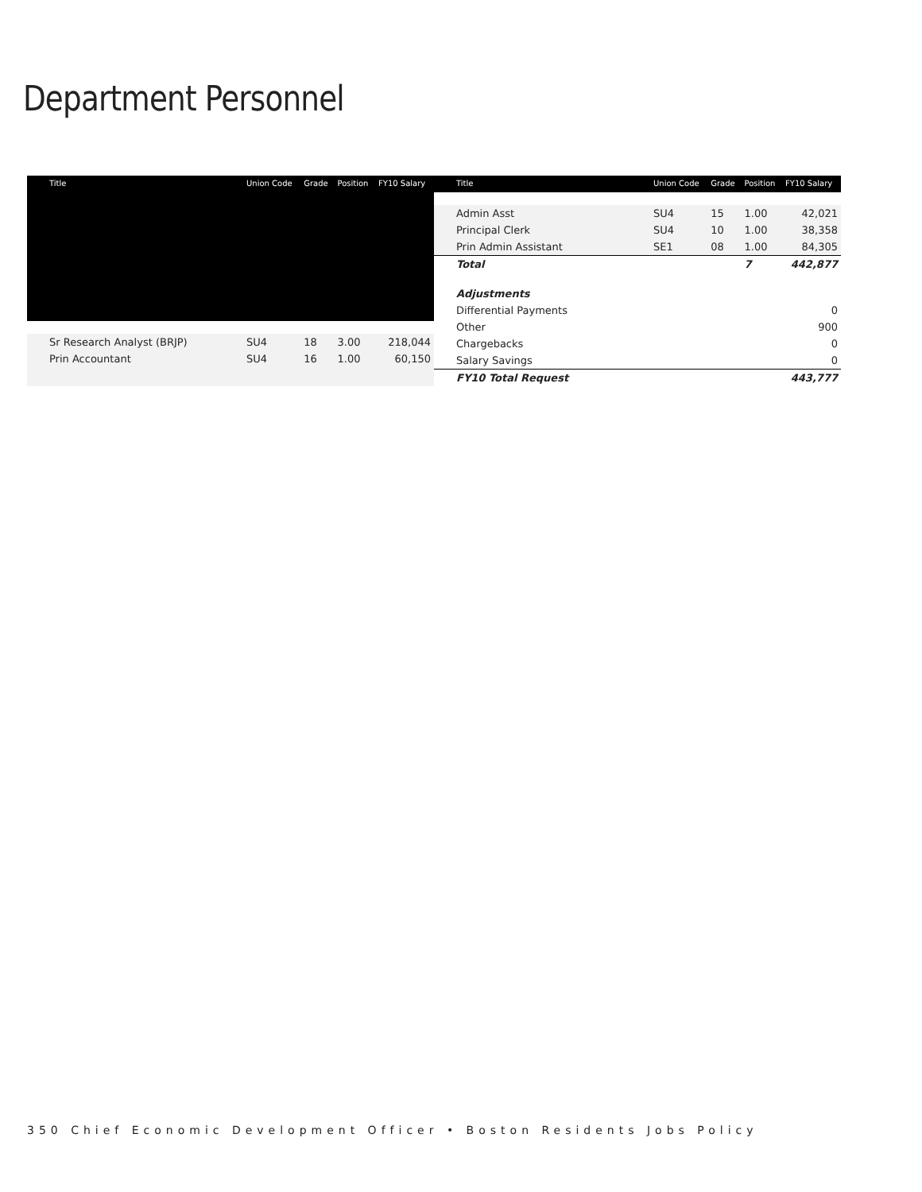Department Personnel
| Title | Union Code | Grade | Position | FY10 Salary |
| --- | --- | --- | --- | --- |
| Sr Research Analyst (BRJP) | SU4 | 18 | 3.00 | 218,044 |
| Prin Accountant | SU4 | 16 | 1.00 | 60,150 |
| Title | Union Code | Grade | Position | FY10 Salary |
| --- | --- | --- | --- | --- |
| Admin Asst | SU4 | 15 | 1.00 | 42,021 |
| Principal Clerk | SU4 | 10 | 1.00 | 38,358 |
| Prin Admin Assistant | SE1 | 08 | 1.00 | 84,305 |
| Total | | | 7 | 442,877 |
| Adjustments | | | | |
| Differential Payments | | | | 0 |
| Other | | | | 900 |
| Chargebacks | | | | 0 |
| Salary Savings | | | | 0 |
| FY10 Total Request | | | | 443,777 |
350 Chief Economic Development Officer • Boston Residents Jobs Policy